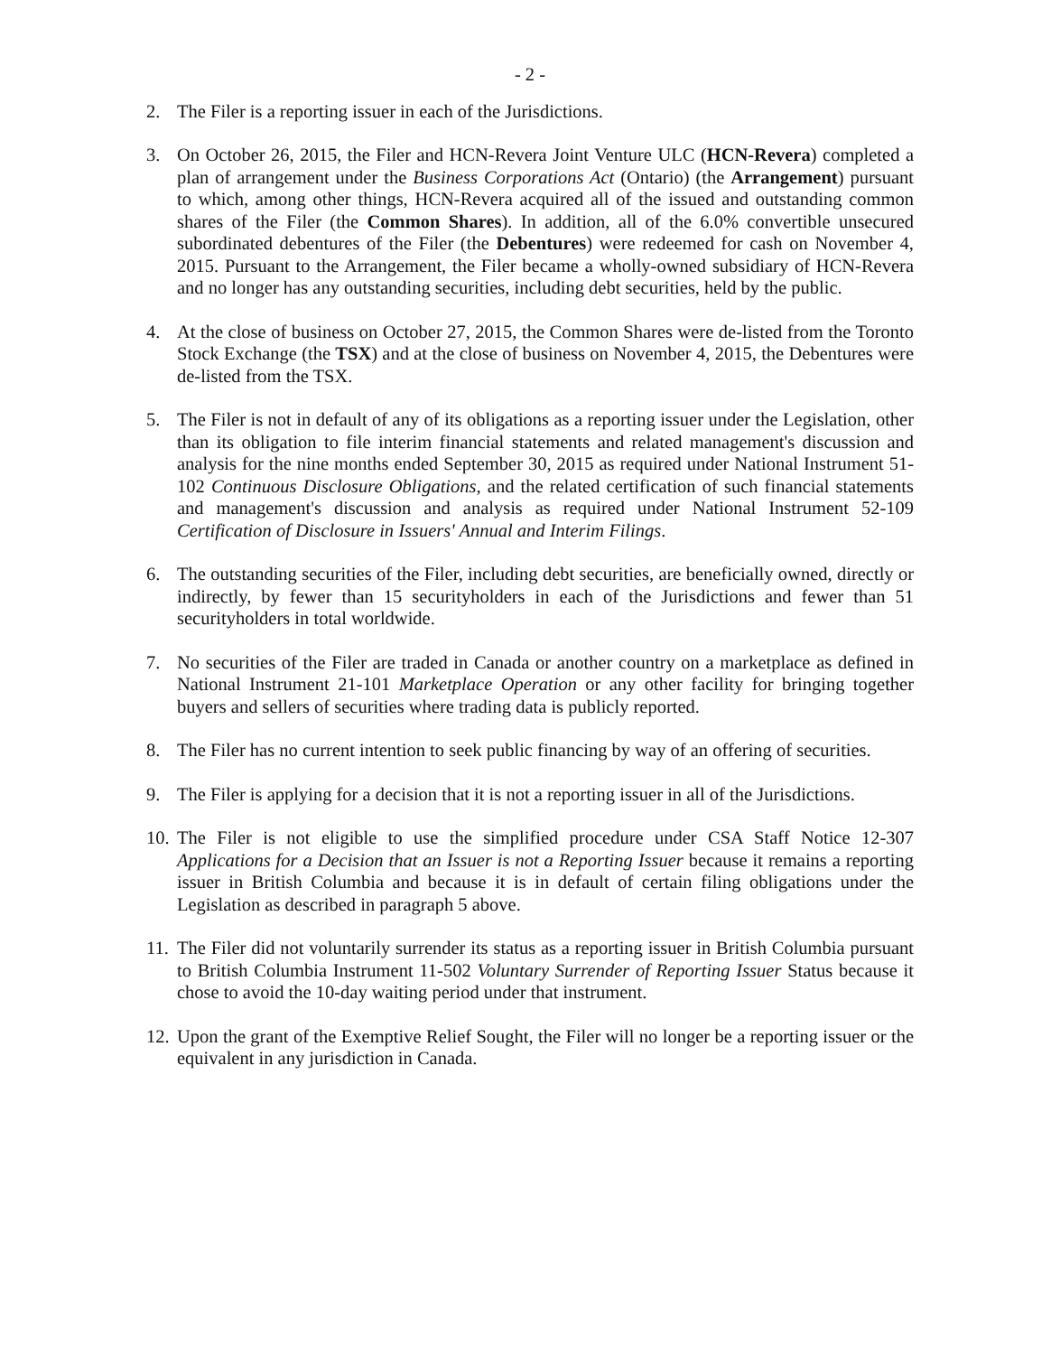- 2 -
2. The Filer is a reporting issuer in each of the Jurisdictions.
3. On October 26, 2015, the Filer and HCN-Revera Joint Venture ULC (HCN-Revera) completed a plan of arrangement under the Business Corporations Act (Ontario) (the Arrangement) pursuant to which, among other things, HCN-Revera acquired all of the issued and outstanding common shares of the Filer (the Common Shares). In addition, all of the 6.0% convertible unsecured subordinated debentures of the Filer (the Debentures) were redeemed for cash on November 4, 2015. Pursuant to the Arrangement, the Filer became a wholly-owned subsidiary of HCN-Revera and no longer has any outstanding securities, including debt securities, held by the public.
4. At the close of business on October 27, 2015, the Common Shares were de-listed from the Toronto Stock Exchange (the TSX) and at the close of business on November 4, 2015, the Debentures were de-listed from the TSX.
5. The Filer is not in default of any of its obligations as a reporting issuer under the Legislation, other than its obligation to file interim financial statements and related management's discussion and analysis for the nine months ended September 30, 2015 as required under National Instrument 51-102 Continuous Disclosure Obligations, and the related certification of such financial statements and management's discussion and analysis as required under National Instrument 52-109 Certification of Disclosure in Issuers' Annual and Interim Filings.
6. The outstanding securities of the Filer, including debt securities, are beneficially owned, directly or indirectly, by fewer than 15 securityholders in each of the Jurisdictions and fewer than 51 securityholders in total worldwide.
7. No securities of the Filer are traded in Canada or another country on a marketplace as defined in National Instrument 21-101 Marketplace Operation or any other facility for bringing together buyers and sellers of securities where trading data is publicly reported.
8. The Filer has no current intention to seek public financing by way of an offering of securities.
9. The Filer is applying for a decision that it is not a reporting issuer in all of the Jurisdictions.
10. The Filer is not eligible to use the simplified procedure under CSA Staff Notice 12-307 Applications for a Decision that an Issuer is not a Reporting Issuer because it remains a reporting issuer in British Columbia and because it is in default of certain filing obligations under the Legislation as described in paragraph 5 above.
11. The Filer did not voluntarily surrender its status as a reporting issuer in British Columbia pursuant to British Columbia Instrument 11-502 Voluntary Surrender of Reporting Issuer Status because it chose to avoid the 10-day waiting period under that instrument.
12. Upon the grant of the Exemptive Relief Sought, the Filer will no longer be a reporting issuer or the equivalent in any jurisdiction in Canada.